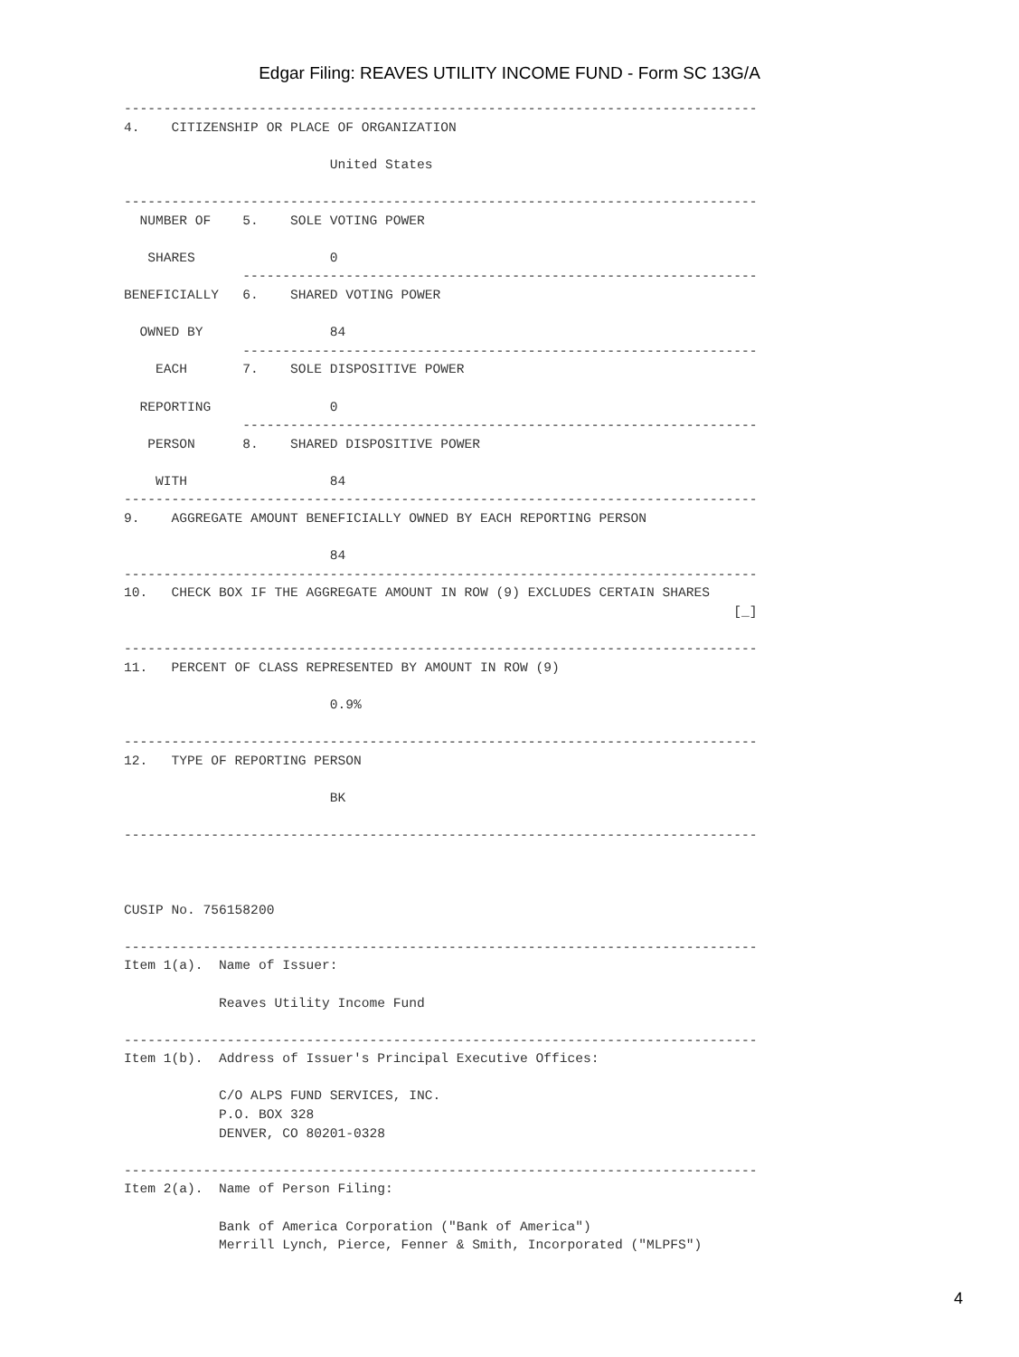Edgar Filing: REAVES UTILITY INCOME FUND - Form SC 13G/A
--------------------------------------------------------------------------------
4.    CITIZENSHIP OR PLACE OF ORGANIZATION

                          United States

--------------------------------------------------------------------------------
  NUMBER OF    5.    SOLE VOTING POWER

   SHARES                 0
               -----------------------------------------------------------------
BENEFICIALLY   6.    SHARED VOTING POWER

  OWNED BY                84
               -----------------------------------------------------------------
    EACH       7.    SOLE DISPOSITIVE POWER

  REPORTING               0
               -----------------------------------------------------------------
   PERSON      8.    SHARED DISPOSITIVE POWER

    WITH                  84
--------------------------------------------------------------------------------
9.    AGGREGATE AMOUNT BENEFICIALLY OWNED BY EACH REPORTING PERSON

                          84
--------------------------------------------------------------------------------
10.   CHECK BOX IF THE AGGREGATE AMOUNT IN ROW (9) EXCLUDES CERTAIN SHARES
                                                                             [_]

--------------------------------------------------------------------------------
11.   PERCENT OF CLASS REPRESENTED BY AMOUNT IN ROW (9)

                          0.9%

--------------------------------------------------------------------------------
12.   TYPE OF REPORTING PERSON

                          BK

--------------------------------------------------------------------------------



CUSIP No. 756158200

--------------------------------------------------------------------------------
Item 1(a).  Name of Issuer:

            Reaves Utility Income Fund

--------------------------------------------------------------------------------
Item 1(b).  Address of Issuer's Principal Executive Offices:

            C/O ALPS FUND SERVICES, INC.
            P.O. BOX 328
            DENVER, CO 80201-0328

--------------------------------------------------------------------------------
Item 2(a).  Name of Person Filing:

            Bank of America Corporation ("Bank of America")
            Merrill Lynch, Pierce, Fenner & Smith, Incorporated ("MLPFS")
4